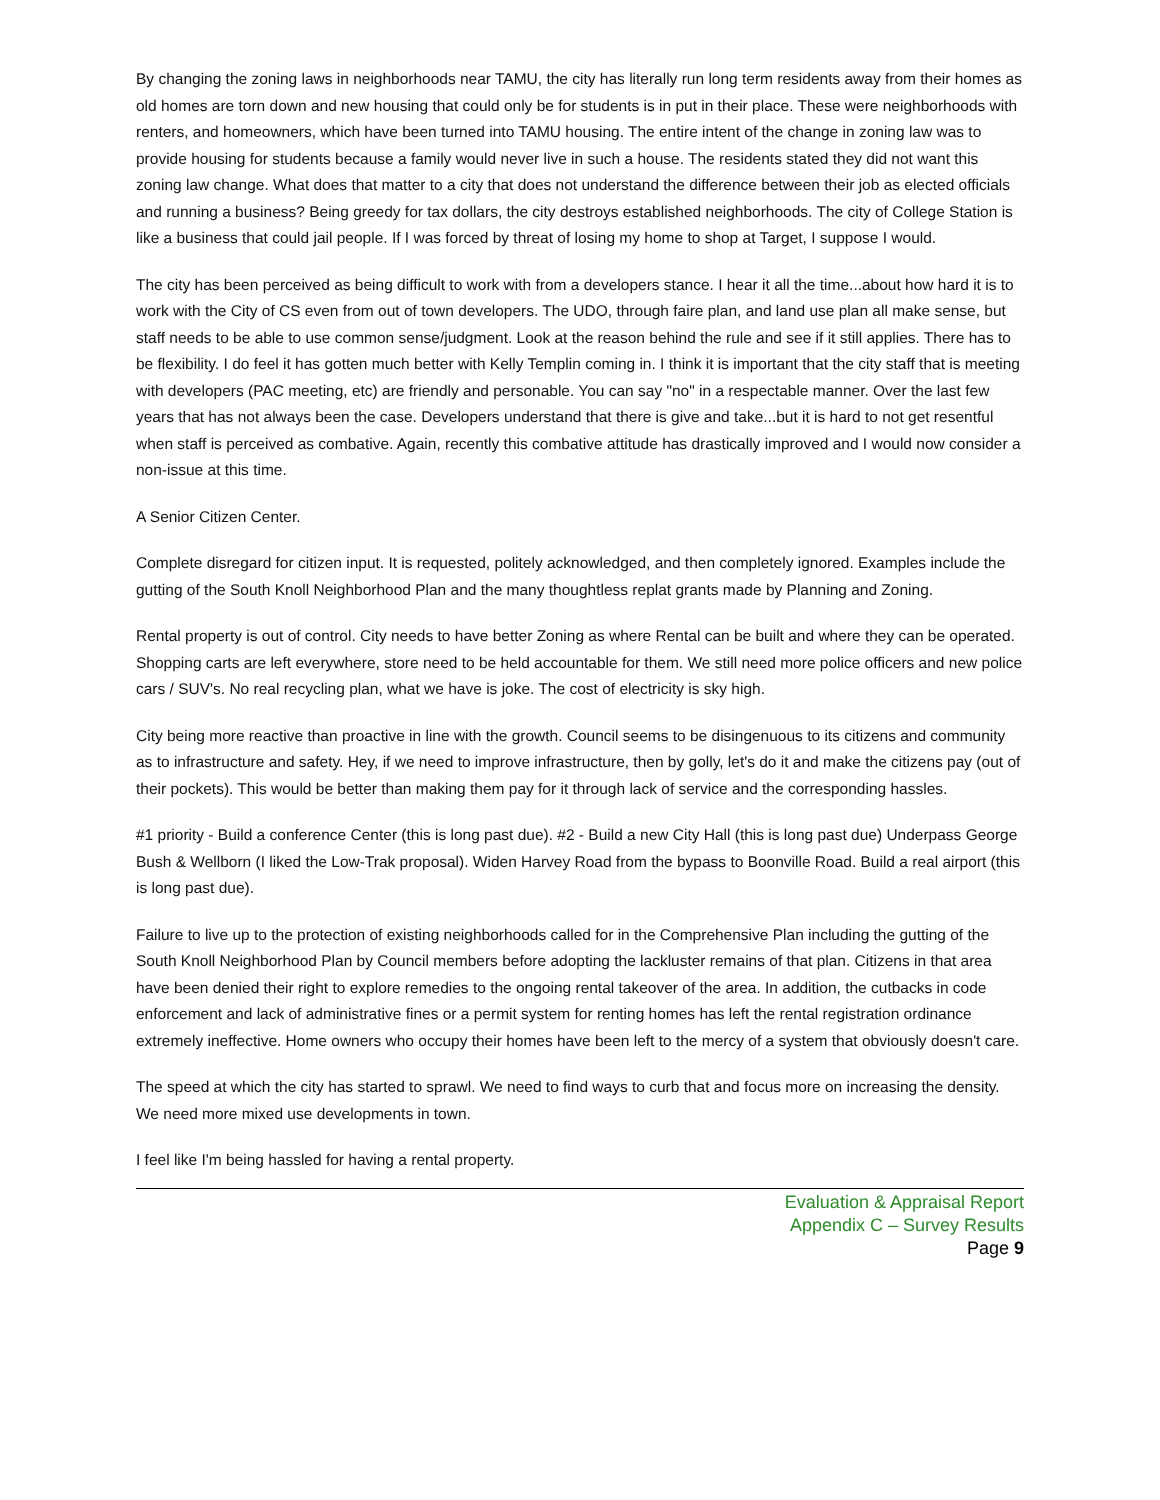By changing the zoning laws in neighborhoods near TAMU, the city has literally run long term residents away from their homes as old homes are torn down and new housing that could only be for students is in put in their place. These were neighborhoods with renters, and homeowners, which have been turned into TAMU housing. The entire intent of the change in zoning law was to provide housing for students because a family would never live in such a house. The residents stated they did not want this zoning law change. What does that matter to a city that does not understand the difference between their job as elected officials and running a business? Being greedy for tax dollars, the city destroys established neighborhoods. The city of College Station is like a business that could jail people. If I was forced by threat of losing my home to shop at Target, I suppose I would.
The city has been perceived as being difficult to work with from a developers stance. I hear it all the time...about how hard it is to work with the City of CS even from out of town developers. The UDO, through faire plan, and land use plan all make sense, but staff needs to be able to use common sense/judgment. Look at the reason behind the rule and see if it still applies. There has to be flexibility. I do feel it has gotten much better with Kelly Templin coming in. I think it is important that the city staff that is meeting with developers (PAC meeting, etc) are friendly and personable. You can say "no" in a respectable manner. Over the last few years that has not always been the case. Developers understand that there is give and take...but it is hard to not get resentful when staff is perceived as combative. Again, recently this combative attitude has drastically improved and I would now consider a non-issue at this time.
A Senior Citizen Center.
Complete disregard for citizen input. It is requested, politely acknowledged, and then completely ignored. Examples include the gutting of the South Knoll Neighborhood Plan and the many thoughtless replat grants made by Planning and Zoning.
Rental property is out of control. City needs to have better Zoning as where Rental can be built and where they can be operated. Shopping carts are left everywhere, store need to be held accountable for them. We still need more police officers and new police cars / SUV's. No real recycling plan, what we have is joke. The cost of electricity is sky high.
City being more reactive than proactive in line with the growth. Council seems to be disingenuous to its citizens and community as to infrastructure and safety. Hey, if we need to improve infrastructure, then by golly, let's do it and make the citizens pay (out of their pockets). This would be better than making them pay for it through lack of service and the corresponding hassles.
#1 priority - Build a conference Center (this is long past due). #2 - Build a new City Hall (this is long past due) Underpass George Bush & Wellborn (I liked the Low-Trak proposal). Widen Harvey Road from the bypass to Boonville Road. Build a real airport (this is long past due).
Failure to live up to the protection of existing neighborhoods called for in the Comprehensive Plan including the gutting of the South Knoll Neighborhood Plan by Council members before adopting the lackluster remains of that plan. Citizens in that area have been denied their right to explore remedies to the ongoing rental takeover of the area. In addition, the cutbacks in code enforcement and lack of administrative fines or a permit system for renting homes has left the rental registration ordinance extremely ineffective. Home owners who occupy their homes have been left to the mercy of a system that obviously doesn't care.
The speed at which the city has started to sprawl. We need to find ways to curb that and focus more on increasing the density. We need more mixed use developments in town.
I feel like I'm being hassled for having a rental property.
Evaluation & Appraisal Report
Appendix C – Survey Results
Page 9